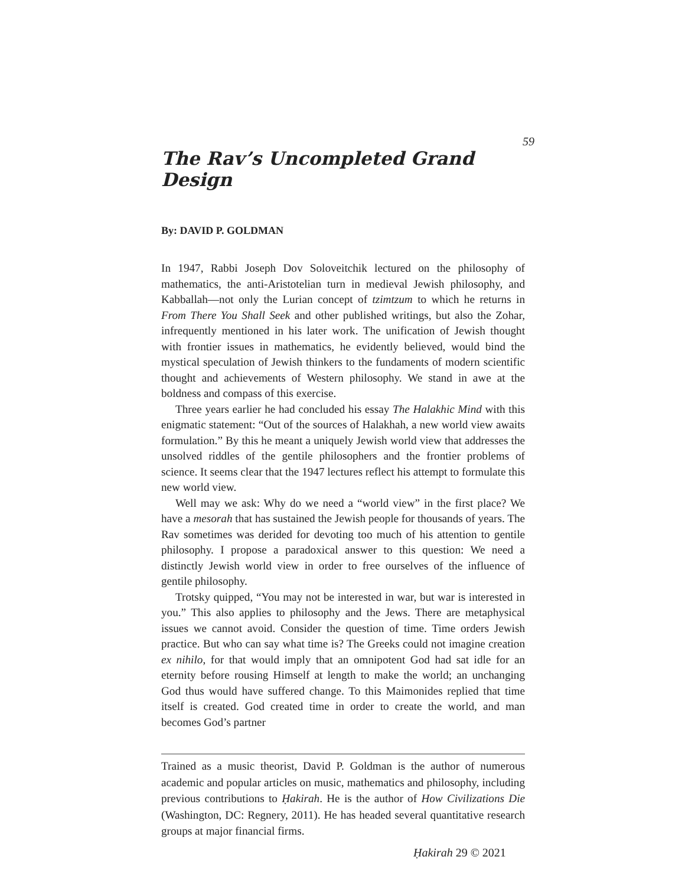59
The Rav’s Uncompleted Grand Design
By: DAVID P. GOLDMAN
In 1947, Rabbi Joseph Dov Soloveitchik lectured on the philosophy of mathematics, the anti-Aristotelian turn in medieval Jewish philosophy, and Kabballah—not only the Lurian concept of tzimtzum to which he returns in From There You Shall Seek and other published writings, but also the Zohar, infrequently mentioned in his later work. The unification of Jewish thought with frontier issues in mathematics, he evidently believed, would bind the mystical speculation of Jewish thinkers to the fundaments of modern scientific thought and achievements of Western philosophy. We stand in awe at the boldness and compass of this exercise.
Three years earlier he had concluded his essay The Halakhic Mind with this enigmatic statement: “Out of the sources of Halakhah, a new world view awaits formulation.” By this he meant a uniquely Jewish world view that addresses the unsolved riddles of the gentile philosophers and the frontier problems of science. It seems clear that the 1947 lectures reflect his attempt to formulate this new world view.
Well may we ask: Why do we need a “world view” in the first place? We have a mesorah that has sustained the Jewish people for thousands of years. The Rav sometimes was derided for devoting too much of his attention to gentile philosophy. I propose a paradoxical answer to this question: We need a distinctly Jewish world view in order to free ourselves of the influence of gentile philosophy.
Trotsky quipped, “You may not be interested in war, but war is interested in you.” This also applies to philosophy and the Jews. There are metaphysical issues we cannot avoid. Consider the question of time. Time orders Jewish practice. But who can say what time is? The Greeks could not imagine creation ex nihilo, for that would imply that an omnipotent God had sat idle for an eternity before rousing Himself at length to make the world; an unchanging God thus would have suffered change. To this Maimonides replied that time itself is created. God created time in order to create the world, and man becomes God’s partner
Trained as a music theorist, David P. Goldman is the author of numerous academic and popular articles on music, mathematics and philosophy, including previous contributions to Ḥakirah. He is the author of How Civilizations Die (Washington, DC: Regnery, 2011). He has headed several quantitative research groups at major financial firms.
Ḥakirah 29 © 2021